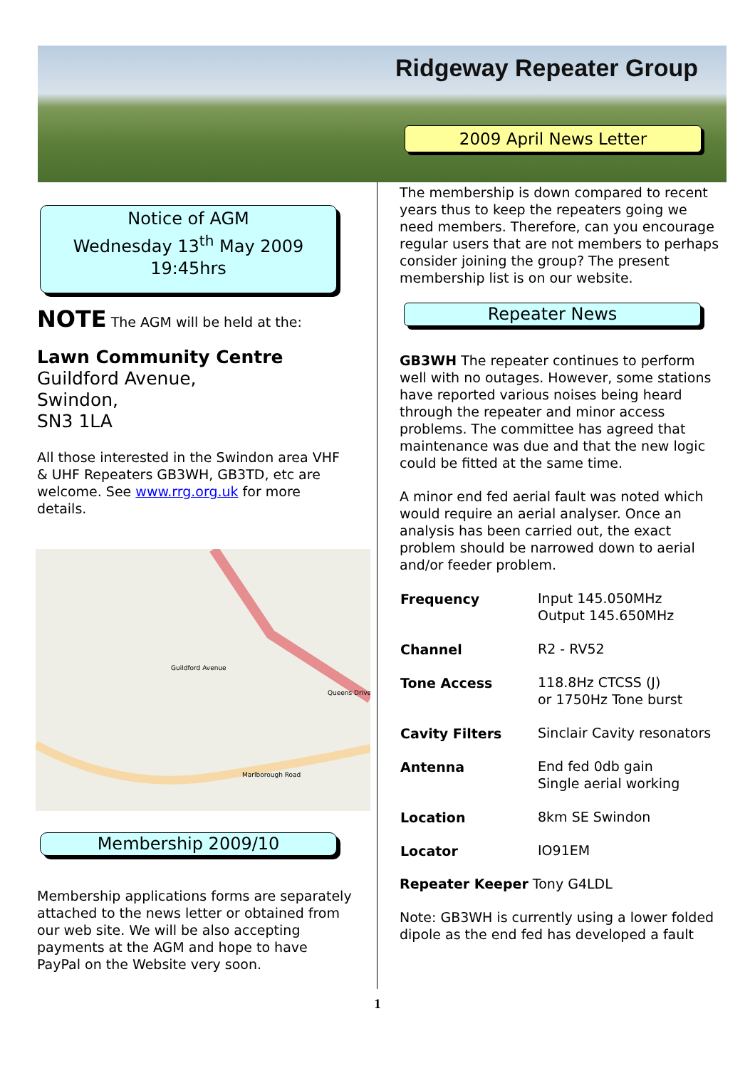Ridgeway Repeater Group
2009 April News Letter
Notice of AGM
Wednesday 13<sup>th</sup> May 2009
19:45hrs
NOTE The AGM will be held at the:
Lawn Community Centre
Guildford Avenue,
Swindon,
SN3 1LA
All those interested in the Swindon area VHF & UHF Repeaters GB3WH, GB3TD, etc are welcome. See www.rrg.org.uk for more details.
Guildford Avenue
Marlborough Road
Queens Drive
Membership 2009/10
Membership applications forms are separately attached to the news letter or obtained from our web site. We will be also accepting payments at the AGM and hope to have PayPal on the Website very soon.
The membership is down compared to recent years thus to keep the repeaters going we need members. Therefore, can you encourage regular users that are not members to perhaps consider joining the group? The present membership list is on our website.
Repeater News
GB3WH The repeater continues to perform well with no outages. However, some stations have reported various noises being heard through the repeater and minor access problems. The committee has agreed that maintenance was due and that the new logic could be fitted at the same time.
A minor end fed aerial fault was noted which would require an aerial analyser. Once an analysis has been carried out, the exact problem should be narrowed down to aerial and/or feeder problem.
| Frequency | Input 145.050MHz Output 145.650MHz |
| Channel | R2 - RV52 |
| Tone Access | 118.8Hz CTCSS (J) or 1750Hz Tone burst |
| Cavity Filters | Sinclair Cavity resonators |
| Antenna | End fed 0db gain Single aerial working |
| Location | 8km SE Swindon |
| Locator | IO91EM |
Repeater Keeper Tony G4LDL
Note: GB3WH is currently using a lower folded dipole as the end fed has developed a fault
1